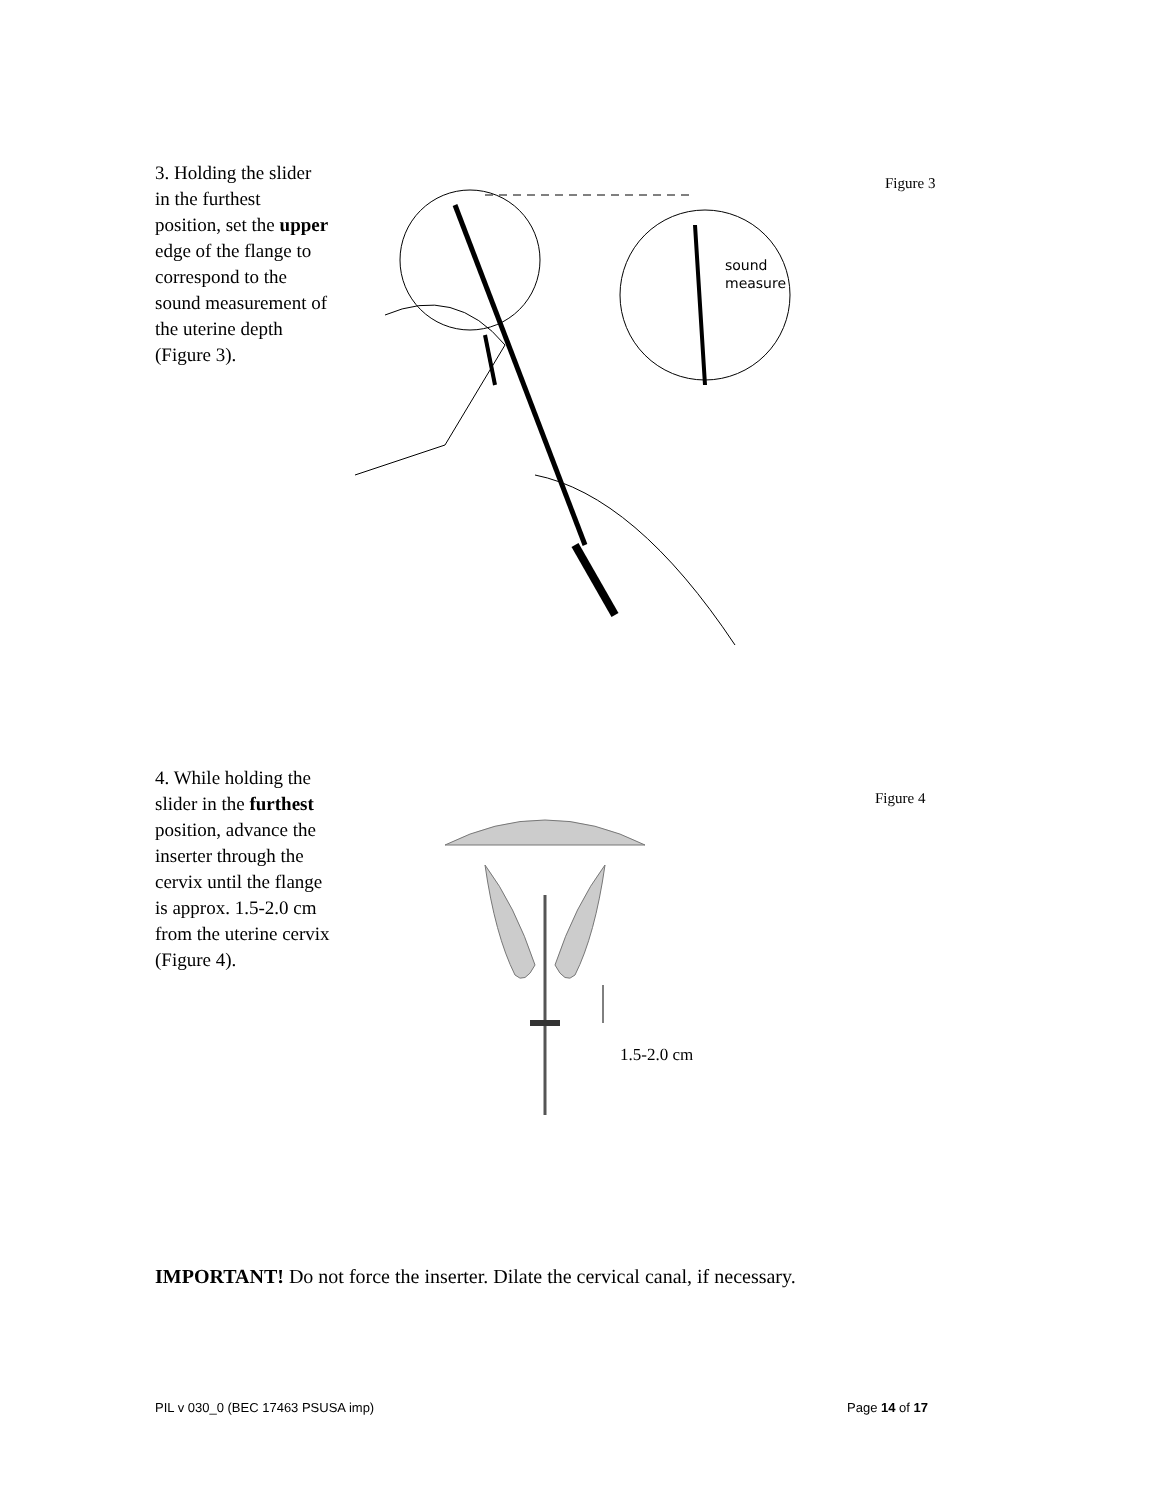3. Holding the slider in the furthest position, set the upper edge of the flange to correspond to the sound measurement of the uterine depth (Figure 3).
sound
measure
Figure 3
4. While holding the slider in the furthest position, advance the inserter through the cervix until the flange is approx. 1.5-2.0 cm from the uterine cervix (Figure 4).
1.5-2.0 cm
Figure 4
IMPORTANT! Do not force the inserter. Dilate the cervical canal, if necessary.
PIL v 030_0 (BEC 17463 PSUSA imp)
Page 14 of 17